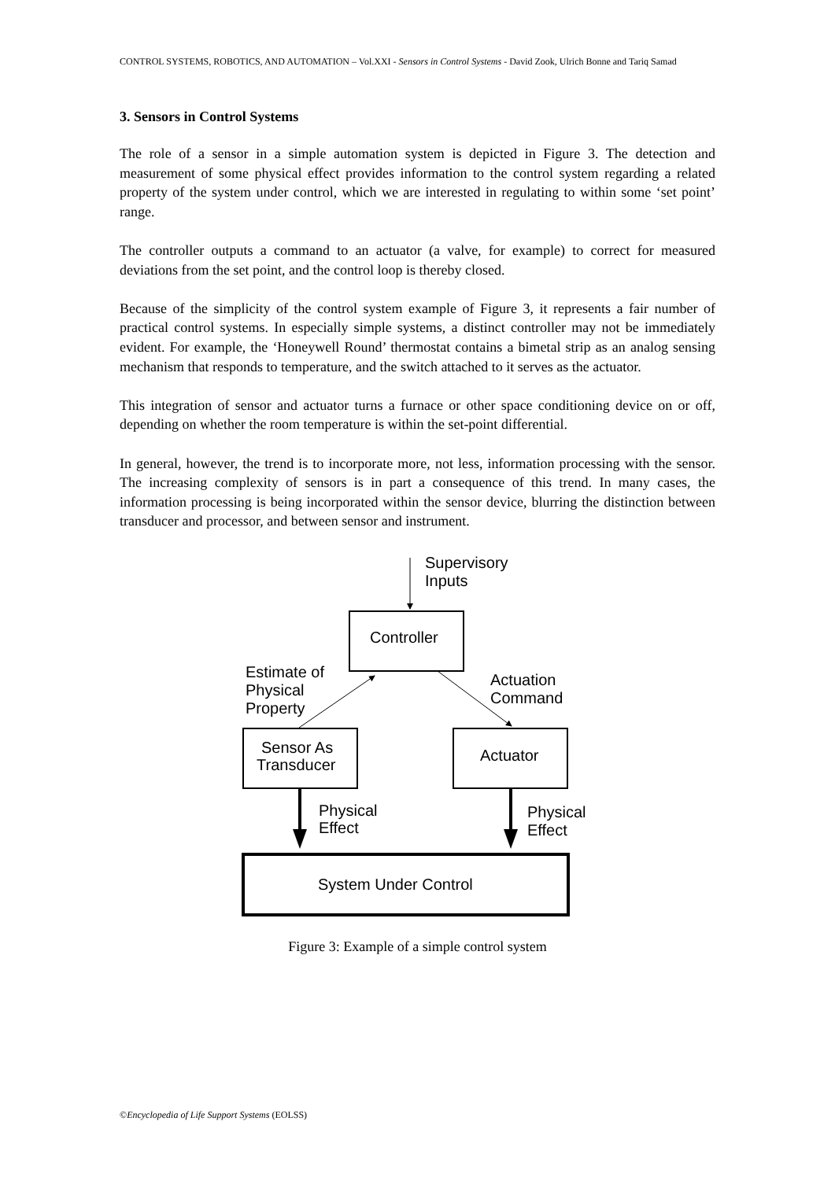CONTROL SYSTEMS, ROBOTICS, AND AUTOMATION – Vol.XXI - Sensors in Control Systems - David Zook, Ulrich Bonne and Tariq Samad
3. Sensors in Control Systems
The role of a sensor in a simple automation system is depicted in Figure 3. The detection and measurement of some physical effect provides information to the control system regarding a related property of the system under control, which we are interested in regulating to within some ‘set point’ range.
The controller outputs a command to an actuator (a valve, for example) to correct for measured deviations from the set point, and the control loop is thereby closed.
Because of the simplicity of the control system example of Figure 3, it represents a fair number of practical control systems. In especially simple systems, a distinct controller may not be immediately evident. For example, the ‘Honeywell Round’ thermostat contains a bimetal strip as an analog sensing mechanism that responds to temperature, and the switch attached to it serves as the actuator.
This integration of sensor and actuator turns a furnace or other space conditioning device on or off, depending on whether the room temperature is within the set-point differential.
In general, however, the trend is to incorporate more, not less, information processing with the sensor. The increasing complexity of sensors is in part a consequence of this trend. In many cases, the information processing is being incorporated within the sensor device, blurring the distinction between transducer and processor, and between sensor and instrument.
Supervisory
Inputs
Controller
Estimate of
Physical
Property
Actuation
Command
Sensor As
Transducer
Actuator
Physical
Effect
Physical
Effect
System Under Control
Figure 3: Example of a simple control system
©Encyclopedia of Life Support Systems (EOLSS)